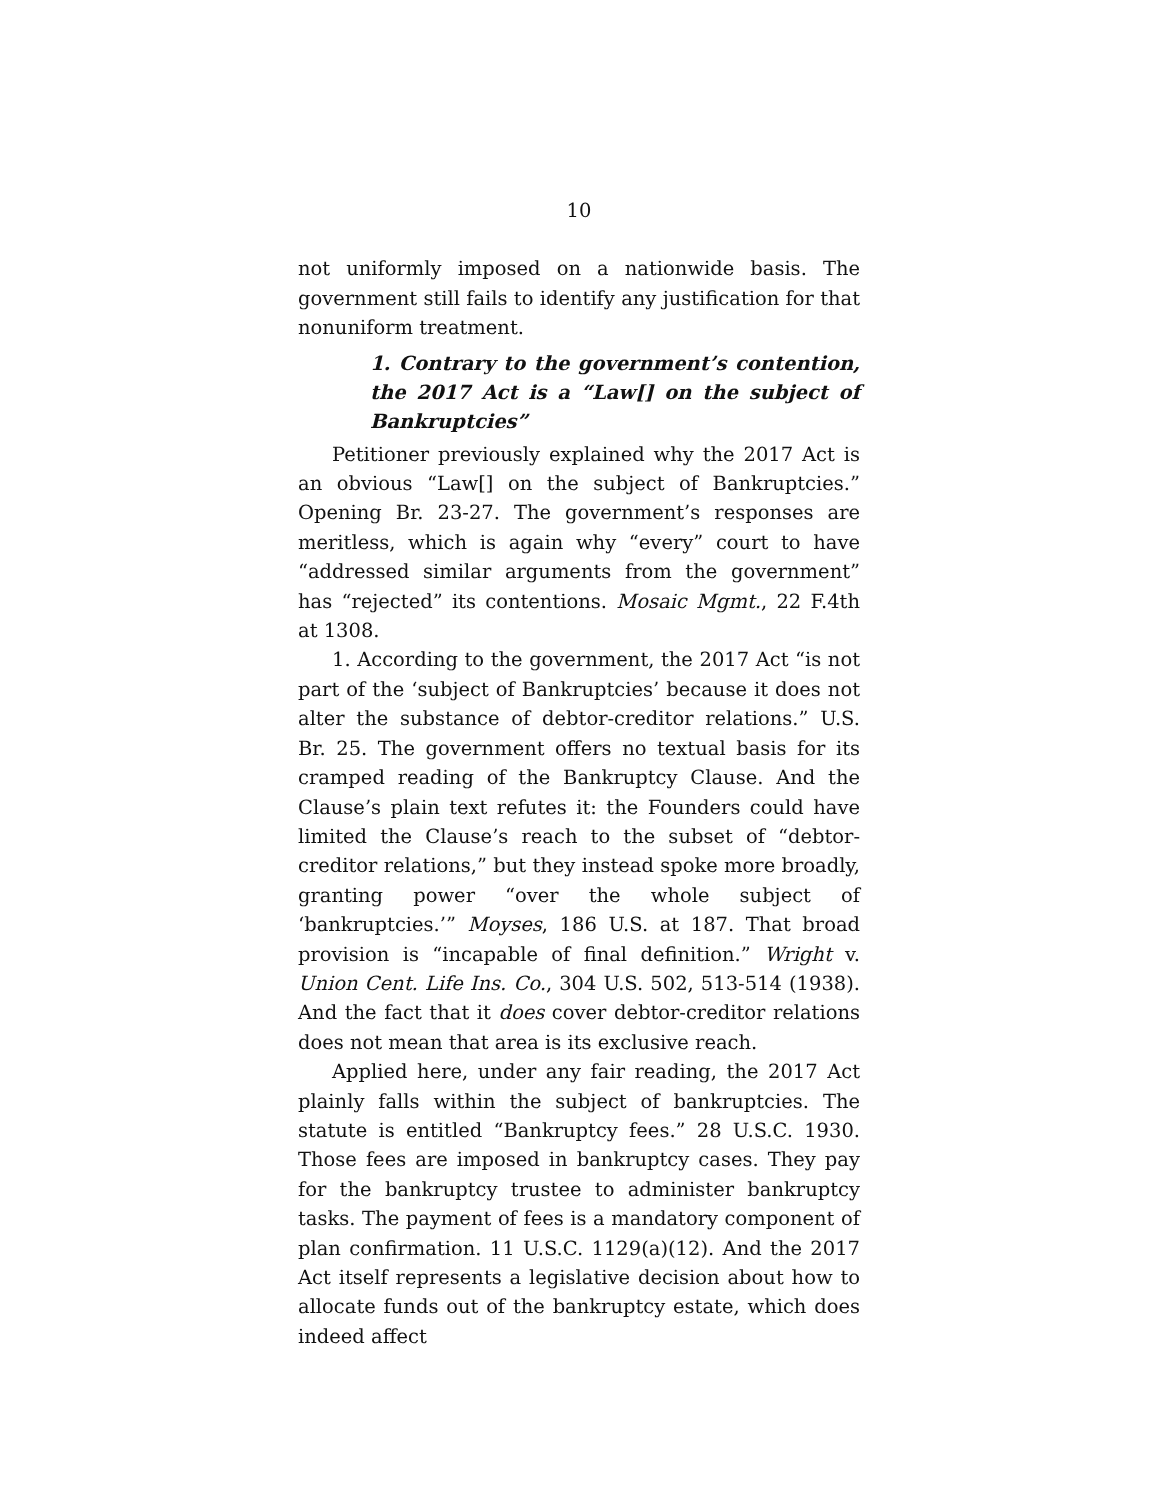10
not uniformly imposed on a nationwide basis. The government still fails to identify any justification for that nonuniform treatment.
1. Contrary to the government’s contention, the 2017 Act is a “Law[] on the subject of Bankruptcies”
Petitioner previously explained why the 2017 Act is an obvious “Law[] on the subject of Bankruptcies.” Opening Br. 23-27. The government’s responses are meritless, which is again why “every” court to have “addressed similar arguments from the government” has “rejected” its contentions. Mosaic Mgmt., 22 F.4th at 1308.
1. According to the government, the 2017 Act “is not part of the ‘subject of Bankruptcies’ because it does not alter the substance of debtor-creditor relations.” U.S. Br. 25. The government offers no textual basis for its cramped reading of the Bankruptcy Clause. And the Clause’s plain text refutes it: the Founders could have limited the Clause’s reach to the subset of “debtor-creditor relations,” but they instead spoke more broadly, granting power “over the whole subject of ‘bankruptcies.’” Moyses, 186 U.S. at 187. That broad provision is “incapable of final definition.” Wright v. Union Cent. Life Ins. Co., 304 U.S. 502, 513-514 (1938). And the fact that it does cover debtor-creditor relations does not mean that area is its exclusive reach.
Applied here, under any fair reading, the 2017 Act plainly falls within the subject of bankruptcies. The statute is entitled “Bankruptcy fees.” 28 U.S.C. 1930. Those fees are imposed in bankruptcy cases. They pay for the bankruptcy trustee to administer bankruptcy tasks. The payment of fees is a mandatory component of plan confirmation. 11 U.S.C. 1129(a)(12). And the 2017 Act itself represents a legislative decision about how to allocate funds out of the bankruptcy estate, which does indeed affect